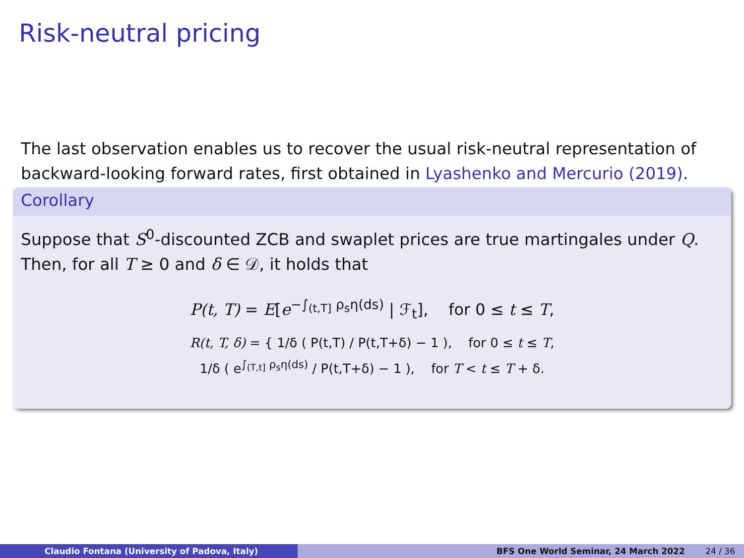Risk-neutral pricing
The last observation enables us to recover the usual risk-neutral representation of backward-looking forward rates, first obtained in Lyashenko and Mercurio (2019).
Corollary
Suppose that S<sup>0</sup>-discounted ZCB and swaplet prices are true martingales under Q. Then, for all T ≥ 0 and δ ∈ 𝒟, it holds that
P(t, T) = E[e<sup>−∫<sub>(t,T]</sub> ρ<sub>s</sub>η(ds)</sup> | ℱ<sub>t</sub>], for 0 ≤ t ≤ T,
R(t, T, δ) = { 1/δ ( P(t,T) / P(t,T+δ) − 1 ), for 0 ≤ t ≤ T,
1/δ ( e<sup>∫<sub>(T,t]</sub> ρ<sub>s</sub>η(ds)</sup> / P(t,T+δ) − 1 ), for T < t ≤ T + δ.
Claudio Fontana (University of Padova, Italy) BFS One World Seminar, 24 March 2022 24 / 36